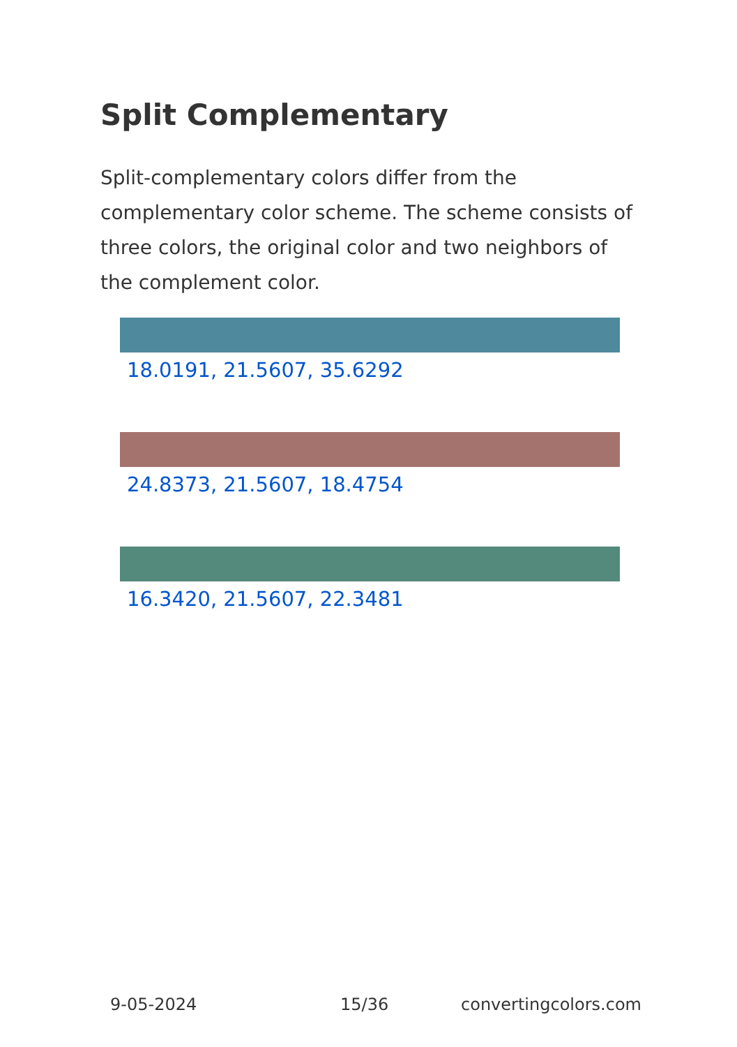Split Complementary
Split-complementary colors differ from the complementary color scheme. The scheme consists of three colors, the original color and two neighbors of the complement color.
18.0191, 21.5607, 35.6292
24.8373, 21.5607, 18.4754
16.3420, 21.5607, 22.3481
9-05-2024 15/36 convertingcolors.com